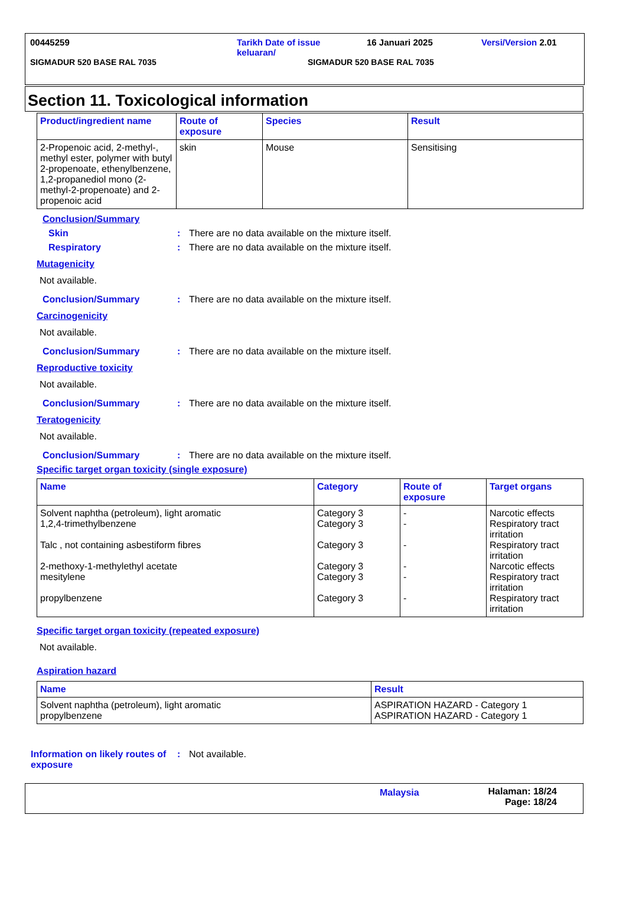00445259 Tarikh Date of issue
keluaran/ 16 Januari 2025 Versi/Version 2.01
SIGMADUR 520 BASE RAL 7035 SIGMADUR 520 BASE RAL 7035
Section 11. Toxicological information
| Product/ingredient name | Route of exposure | Species | Result |
| --- | --- | --- | --- |
| 2-Propenoic acid, 2-methyl-, methyl ester, polymer with butyl 2-propenoate, ethenylbenzene, 1,2-propanediol mono (2-methyl-2-propenoate) and 2-propenoic acid | skin | Mouse | Sensitising |
Conclusion/Summary
Skin: There are no data available on the mixture itself.
Respiratory: There are no data available on the mixture itself.
Mutagenicity
Not available.
Conclusion/Summary: There are no data available on the mixture itself.
Carcinogenicity
Not available.
Conclusion/Summary: There are no data available on the mixture itself.
Reproductive toxicity
Not available.
Conclusion/Summary: There are no data available on the mixture itself.
Teratogenicity
Not available.
Conclusion/Summary: There are no data available on the mixture itself.
Specific target organ toxicity (single exposure)
| Name | Category | Route of exposure | Target organs |
| --- | --- | --- | --- |
| Solvent naphtha (petroleum), light aromatic 1,2,4-trimethylbenzene Talc , not containing asbestiform fibres 2-methoxy-1-methylethyl acetate mesitylene propylbenzene | Category 3 Category 3 Category 3 Category 3 Category 3 Category 3 | - - - - - - | Narcotic effects Respiratory tract irritation Respiratory tract irritation Narcotic effects Respiratory tract irritation Respiratory tract irritation |
Specific target organ toxicity (repeated exposure)
Not available.
Aspiration hazard
| Name | Result |
| --- | --- |
| Solvent naphtha (petroleum), light aromatic propylbenzene | ASPIRATION HAZARD - Category 1 ASPIRATION HAZARD - Category 1 |
Information on likely routes of exposure: Not available.
Malaysia Halaman: 18/24
Page: 18/24